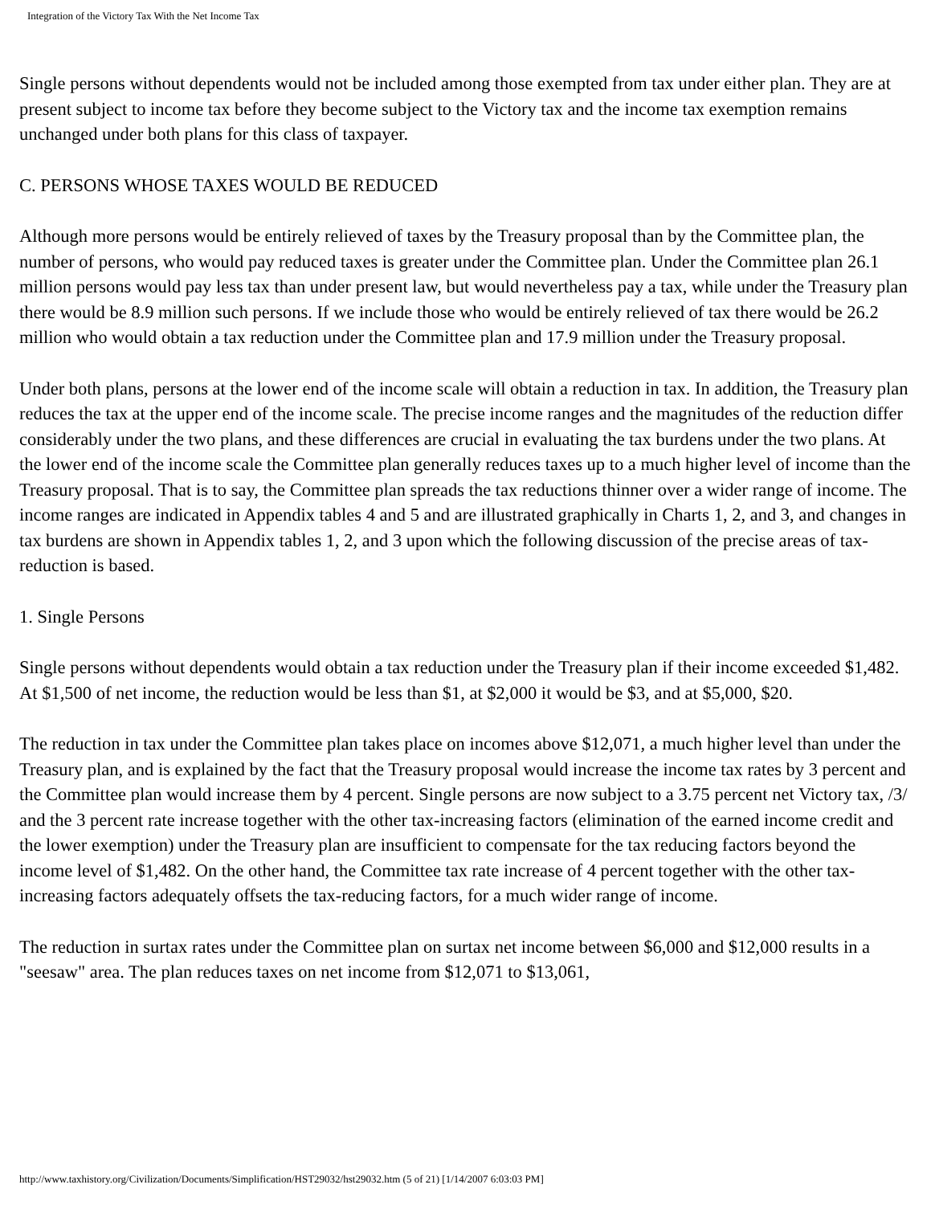Integration of the Victory Tax With the Net Income Tax
Single persons without dependents would not be included among those exempted from tax under either plan. They are at present subject to income tax before they become subject to the Victory tax and the income tax exemption remains unchanged under both plans for this class of taxpayer.
C. PERSONS WHOSE TAXES WOULD BE REDUCED
Although more persons would be entirely relieved of taxes by the Treasury proposal than by the Committee plan, the number of persons, who would pay reduced taxes is greater under the Committee plan. Under the Committee plan 26.1 million persons would pay less tax than under present law, but would nevertheless pay a tax, while under the Treasury plan there would be 8.9 million such persons. If we include those who would be entirely relieved of tax there would be 26.2 million who would obtain a tax reduction under the Committee plan and 17.9 million under the Treasury proposal.
Under both plans, persons at the lower end of the income scale will obtain a reduction in tax. In addition, the Treasury plan reduces the tax at the upper end of the income scale. The precise income ranges and the magnitudes of the reduction differ considerably under the two plans, and these differences are crucial in evaluating the tax burdens under the two plans. At the lower end of the income scale the Committee plan generally reduces taxes up to a much higher level of income than the Treasury proposal. That is to say, the Committee plan spreads the tax reductions thinner over a wider range of income. The income ranges are indicated in Appendix tables 4 and 5 and are illustrated graphically in Charts 1, 2, and 3, and changes in tax burdens are shown in Appendix tables 1, 2, and 3 upon which the following discussion of the precise areas of tax-reduction is based.
1. Single Persons
Single persons without dependents would obtain a tax reduction under the Treasury plan if their income exceeded $1,482. At $1,500 of net income, the reduction would be less than $1, at $2,000 it would be $3, and at $5,000, $20.
The reduction in tax under the Committee plan takes place on incomes above $12,071, a much higher level than under the Treasury plan, and is explained by the fact that the Treasury proposal would increase the income tax rates by 3 percent and the Committee plan would increase them by 4 percent. Single persons are now subject to a 3.75 percent net Victory tax, /3/ and the 3 percent rate increase together with the other tax-increasing factors (elimination of the earned income credit and the lower exemption) under the Treasury plan are insufficient to compensate for the tax reducing factors beyond the income level of $1,482. On the other hand, the Committee tax rate increase of 4 percent together with the other tax-increasing factors adequately offsets the tax-reducing factors, for a much wider range of income.
The reduction in surtax rates under the Committee plan on surtax net income between $6,000 and $12,000 results in a "seesaw" area. The plan reduces taxes on net income from $12,071 to $13,061,
http://www.taxhistory.org/Civilization/Documents/Simplification/HST29032/hst29032.htm (5 of 21) [1/14/2007 6:03:03 PM]